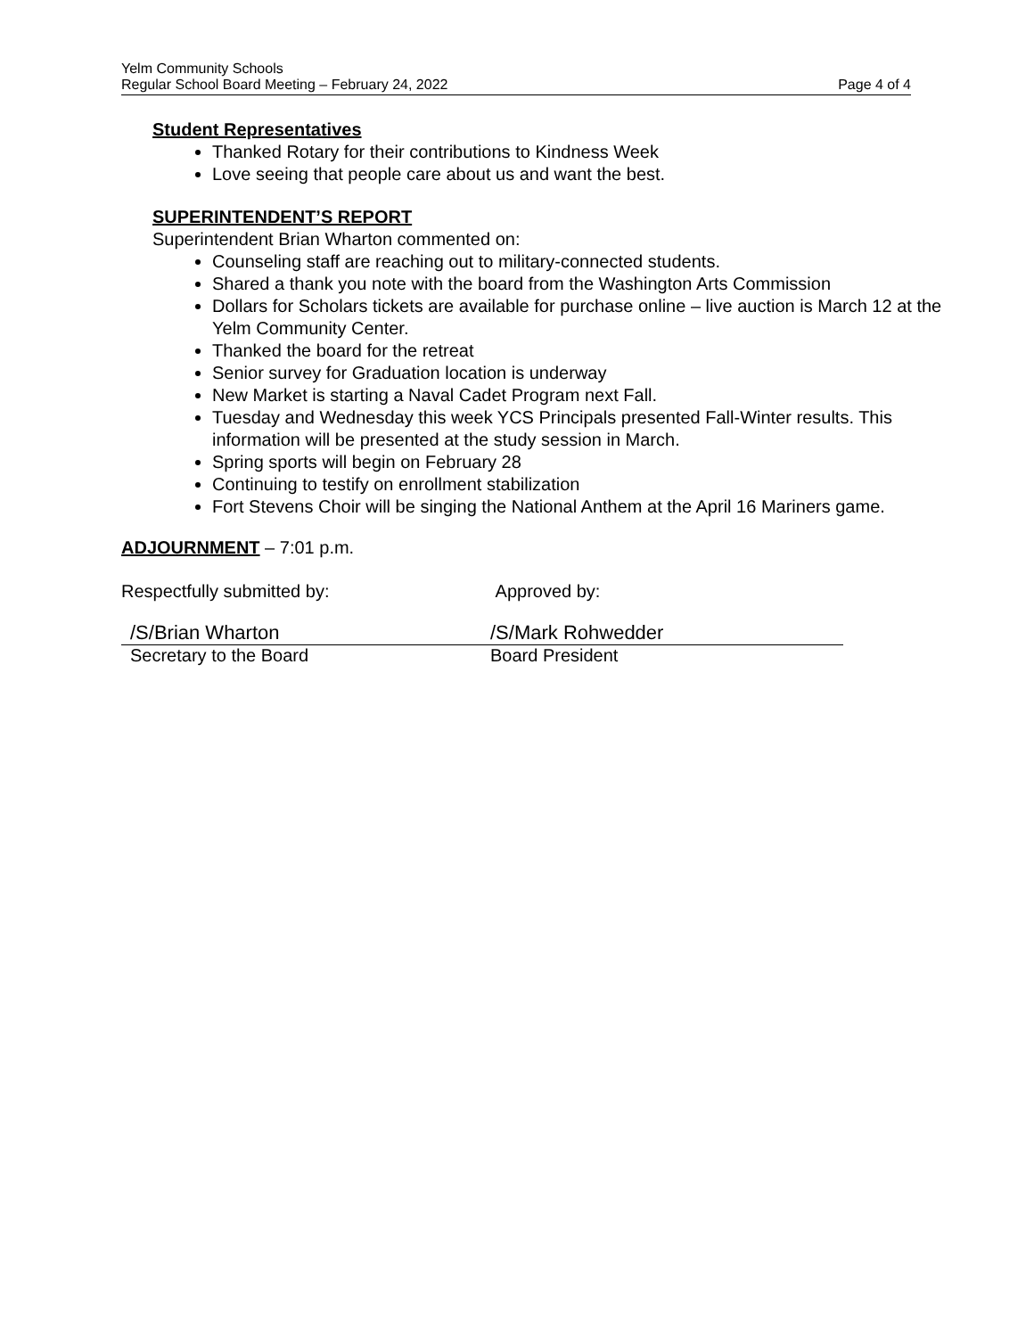Yelm Community Schools
Regular School Board Meeting – February 24, 2022 Page 4 of 4
Student Representatives
Thanked Rotary for their contributions to Kindness Week
Love seeing that people care about us and want the best.
SUPERINTENDENT’S REPORT
Superintendent Brian Wharton commented on:
Counseling staff are reaching out to military-connected students.
Shared a thank you note with the board from the Washington Arts Commission
Dollars for Scholars tickets are available for purchase online – live auction is March 12 at the Yelm Community Center.
Thanked the board for the retreat
Senior survey for Graduation location is underway
New Market is starting a Naval Cadet Program next Fall.
Tuesday and Wednesday this week YCS Principals presented Fall-Winter results. This information will be presented at the study session in March.
Spring sports will begin on February 28
Continuing to testify on enrollment stabilization
Fort Stevens Choir will be singing the National Anthem at the April 16 Mariners game.
ADJOURNMENT – 7:01 p.m.
Respectfully submitted by: Approved by:
/S/Brian Wharton /S/Mark Rohwedder
Secretary to the Board Board President